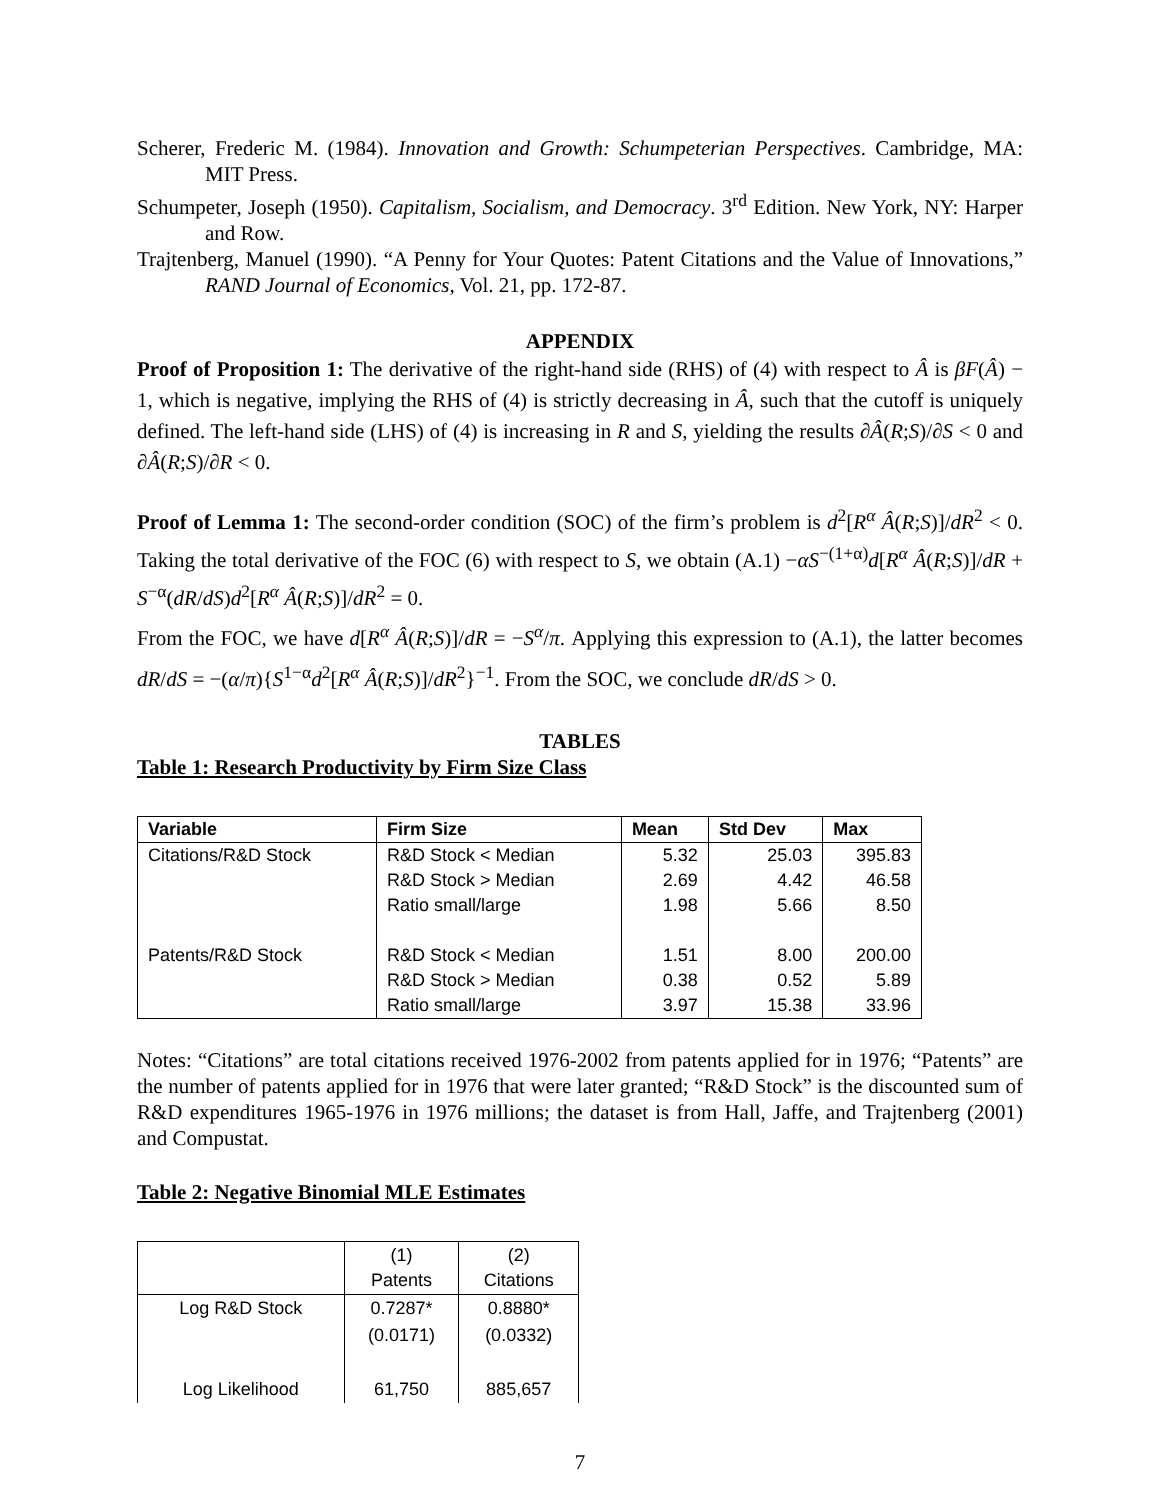Scherer, Frederic M. (1984). Innovation and Growth: Schumpeterian Perspectives. Cambridge, MA: MIT Press.
Schumpeter, Joseph (1950). Capitalism, Socialism, and Democracy. 3<sup>rd</sup> Edition. New York, NY: Harper and Row.
Trajtenberg, Manuel (1990). “A Penny for Your Quotes: Patent Citations and the Value of Innovations,” RAND Journal of Economics, Vol. 21, pp. 172-87.
APPENDIX
Proof of Proposition 1: The derivative of the right-hand side (RHS) of (4) with respect to Â is βF(Â) − 1, which is negative, implying the RHS of (4) is strictly decreasing in Â, such that the cutoff is uniquely defined. The left-hand side (LHS) of (4) is increasing in R and S, yielding the results ∂Â(R;S)/∂S < 0 and ∂Â(R;S)/∂R < 0.
Proof of Lemma 1: The second-order condition (SOC) of the firm’s problem is d<sup>2</sup>[R<sup>α</sup> Â(R;S)]/dR<sup>2</sup> < 0. Taking the total derivative of the FOC (6) with respect to S, we obtain (A.1) −αS<sup>−(1+α)</sup>d[R<sup>α</sup> Â(R;S)]/dR + S<sup>−α</sup>(dR/dS)d<sup>2</sup>[R<sup>α</sup> Â(R;S)]/dR<sup>2</sup> = 0.
From the FOC, we have d[R<sup>α</sup> Â(R;S)]/dR = −S<sup>α</sup>/π. Applying this expression to (A.1), the latter becomes dR/dS = −(α/π){S<sup>1−α</sup>d<sup>2</sup>[R<sup>α</sup> Â(R;S)]/dR<sup>2</sup>}<sup>−1</sup>. From the SOC, we conclude dR/dS > 0.
TABLES
Table 1: Research Productivity by Firm Size Class
| Variable | Firm Size | Mean | Std Dev | Max |
| --- | --- | --- | --- | --- |
| Citations/R&D Stock | R&D Stock < Median | 5.32 | 25.03 | 395.83 |
| | R&D Stock > Median | 2.69 | 4.42 | 46.58 |
| | Ratio small/large | 1.98 | 5.66 | 8.50 |
| Patents/R&D Stock | R&D Stock < Median | 1.51 | 8.00 | 200.00 |
| | R&D Stock > Median | 0.38 | 0.52 | 5.89 |
| | Ratio small/large | 3.97 | 15.38 | 33.96 |
Notes: “Citations” are total citations received 1976-2002 from patents applied for in 1976; “Patents” are the number of patents applied for in 1976 that were later granted; “R&D Stock” is the discounted sum of R&D expenditures 1965-1976 in 1976 millions; the dataset is from Hall, Jaffe, and Trajtenberg (2001) and Compustat.
Table 2: Negative Binomial MLE Estimates
| | (1) Patents | (2) Citations |
| Log R&D Stock | 0.7287* | 0.8880* |
| | (0.0171) | (0.0332) |
| Log Likelihood | 61,750 | 885,657 |
7